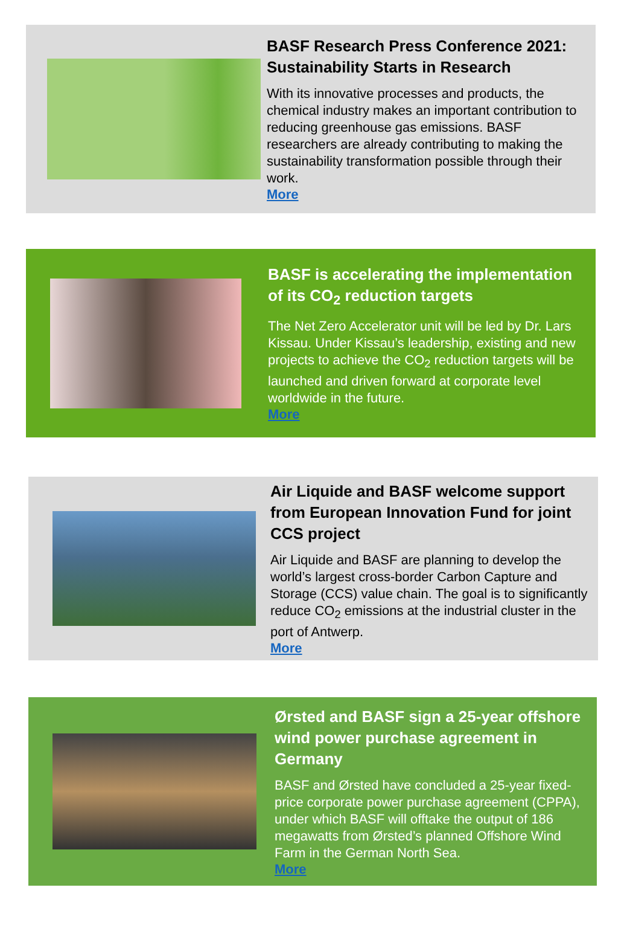BASF Research Press Conference 2021: Sustainability Starts in Research
With its innovative processes and products, the chemical industry makes an important contribution to reducing greenhouse gas emissions. BASF researchers are already contributing to making the sustainability transformation possible through their work.
More
BASF is accelerating the implementation of its CO<sub>2</sub> reduction targets
The Net Zero Accelerator unit will be led by Dr. Lars Kissau. Under Kissau’s leadership, existing and new projects to achieve the CO<sub>2</sub> reduction targets will be launched and driven forward at corporate level worldwide in the future.
More
Air Liquide and BASF welcome support from European Innovation Fund for joint CCS project
Air Liquide and BASF are planning to develop the world’s largest cross-border Carbon Capture and Storage (CCS) value chain. The goal is to significantly reduce CO<sub>2</sub> emissions at the industrial cluster in the port of Antwerp.
More
Ørsted and BASF sign a 25-year offshore wind power purchase agreement in Germany
BASF and Ørsted have concluded a 25-year fixed-price corporate power purchase agreement (CPPA), under which BASF will offtake the output of 186 megawatts from Ørsted’s planned Offshore Wind Farm in the German North Sea.
More